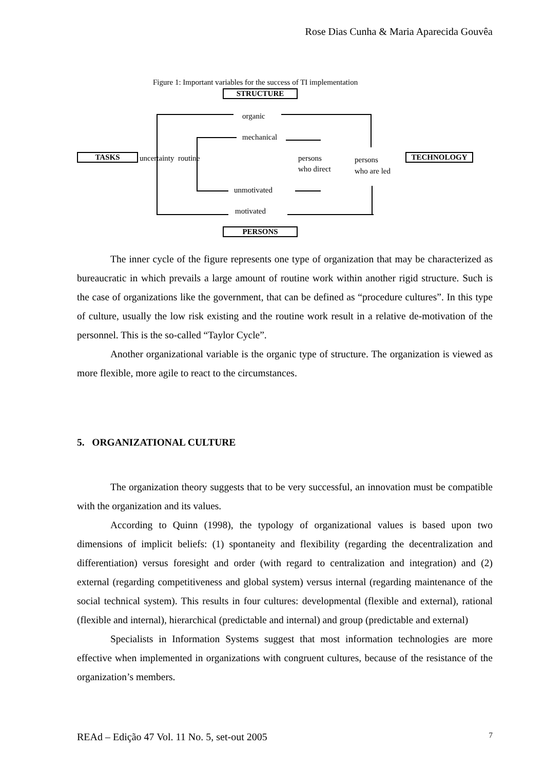Rose Dias Cunha & Maria Aparecida Gouvêa
Figure 1: Important variables for the success of TI implementation
STRUCTURE
organic
mechanical
TASKS uncertainty routine
persons
who direct
persons
who are led
TECHNOLOGY
unmotivated
motivated
PERSONS
The inner cycle of the figure represents one type of organization that may be characterized as bureaucratic in which prevails a large amount of routine work within another rigid structure. Such is the case of organizations like the government, that can be defined as “procedure cultures”. In this type of culture, usually the low risk existing and the routine work result in a relative de-motivation of the personnel. This is the so-called “Taylor Cycle”.
Another organizational variable is the organic type of structure. The organization is viewed as more flexible, more agile to react to the circumstances.
5. ORGANIZATIONAL CULTURE
The organization theory suggests that to be very successful, an innovation must be compatible with the organization and its values.
According to Quinn (1998), the typology of organizational values is based upon two dimensions of implicit beliefs: (1) spontaneity and flexibility (regarding the decentralization and differentiation) versus foresight and order (with regard to centralization and integration) and (2) external (regarding competitiveness and global system) versus internal (regarding maintenance of the social technical system). This results in four cultures: developmental (flexible and external), rational (flexible and internal), hierarchical (predictable and internal) and group (predictable and external)
Specialists in Information Systems suggest that most information technologies are more effective when implemented in organizations with congruent cultures, because of the resistance of the organization’s members.
REAd – Edição 47 Vol. 11 No. 5, set-out 2005 7